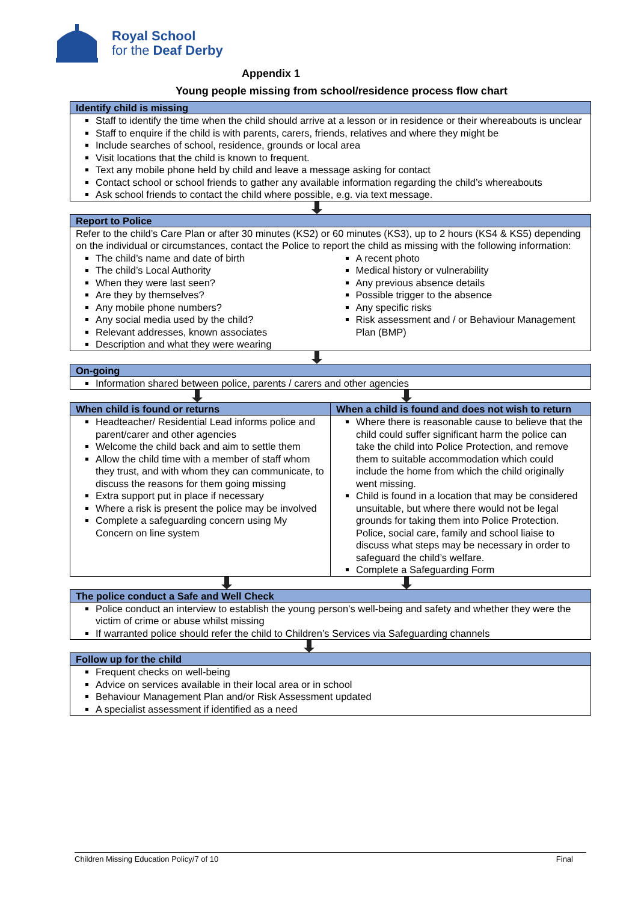Royal School
for the Deaf Derby
Appendix 1
Young people missing from school/residence process flow chart
Identify child is missing
Staff to identify the time when the child should arrive at a lesson or in residence or their whereabouts is unclear
Staff to enquire if the child is with parents, carers, friends, relatives and where they might be
Include searches of school, residence, grounds or local area
Visit locations that the child is known to frequent.
Text any mobile phone held by child and leave a message asking for contact
Contact school or school friends to gather any available information regarding the child’s whereabouts
Ask school friends to contact the child where possible, e.g. via text message.
Report to Police
Refer to the child’s Care Plan or after 30 minutes (KS2) or 60 minutes (KS3), up to 2 hours (KS4 & KS5) depending on the individual or circumstances, contact the Police to report the child as missing with the following information:
The child’s name and date of birth
The child’s Local Authority
When they were last seen?
Are they by themselves?
Any mobile phone numbers?
Any social media used by the child?
Relevant addresses, known associates
Description and what they were wearing
A recent photo
Medical history or vulnerability
Any previous absence details
Possible trigger to the absence
Any specific risks
Risk assessment and / or Behaviour Management Plan (BMP)
On-going
Information shared between police, parents / carers and other agencies
When child is found or returns
Headteacher/ Residential Lead informs police and parent/carer and other agencies
Welcome the child back and aim to settle them
Allow the child time with a member of staff whom they trust, and with whom they can communicate, to discuss the reasons for them going missing
Extra support put in place if necessary
Where a risk is present the police may be involved
Complete a safeguarding concern using My Concern on line system
When a child is found and does not wish to return
Where there is reasonable cause to believe that the child could suffer significant harm the police can take the child into Police Protection, and remove them to suitable accommodation which could include the home from which the child originally went missing.
Child is found in a location that may be considered unsuitable, but where there would not be legal grounds for taking them into Police Protection. Police, social care, family and school liaise to discuss what steps may be necessary in order to safeguard the child’s welfare.
Complete a Safeguarding Form
The police conduct a Safe and Well Check
Police conduct an interview to establish the young person’s well-being and safety and whether they were the victim of crime or abuse whilst missing
If warranted police should refer the child to Children’s Services via Safeguarding channels
Follow up for the child
Frequent checks on well-being
Advice on services available in their local area or in school
Behaviour Management Plan and/or Risk Assessment updated
A specialist assessment if identified as a need
Children Missing Education Policy/7 of 10 Final